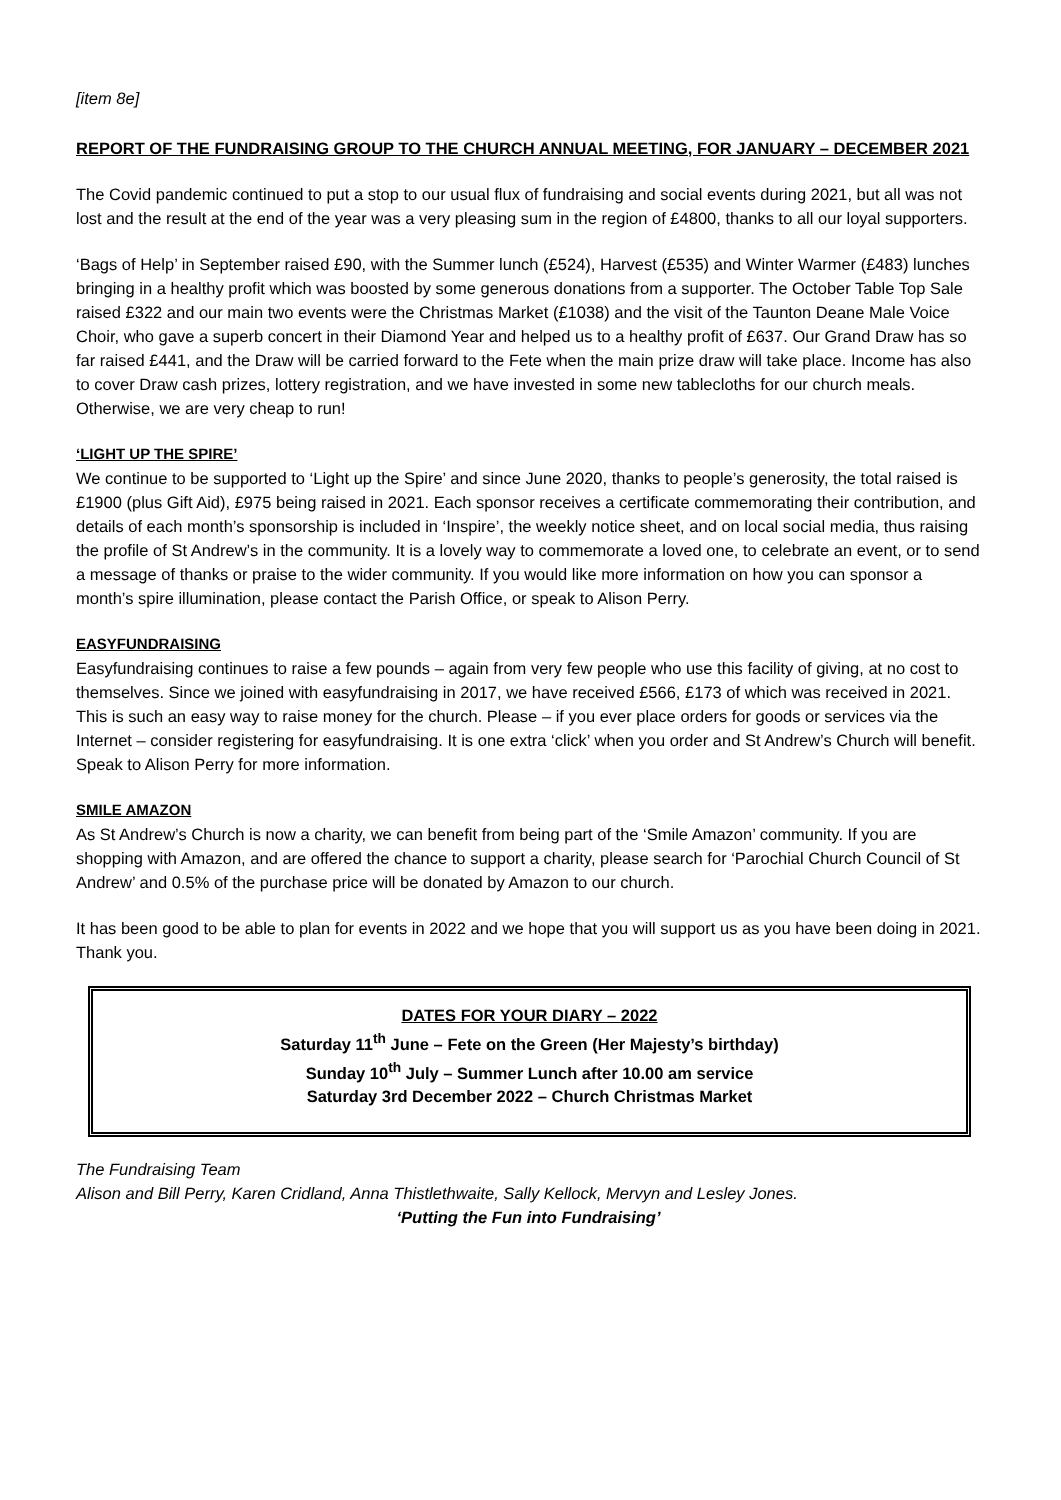[item 8e]
REPORT OF THE FUNDRAISING GROUP TO THE CHURCH ANNUAL MEETING, FOR JANUARY – DECEMBER 2021
The Covid pandemic continued to put a stop to our usual flux of fundraising and social events during 2021, but all was not lost and the result at the end of the year was a very pleasing sum in the region of £4800, thanks to all our loyal supporters.
‘Bags of Help’ in September raised £90, with the Summer lunch (£524), Harvest (£535) and Winter Warmer (£483) lunches bringing in a healthy profit which was boosted by some generous donations from a supporter. The October Table Top Sale raised £322 and our main two events were the Christmas Market (£1038) and the visit of the Taunton Deane Male Voice Choir, who gave a superb concert in their Diamond Year and helped us to a healthy profit of £637. Our Grand Draw has so far raised £441, and the Draw will be carried forward to the Fete when the main prize draw will take place. Income has also to cover Draw cash prizes, lottery registration, and we have invested in some new tablecloths for our church meals. Otherwise, we are very cheap to run!
‘LIGHT UP THE SPIRE’
We continue to be supported to ‘Light up the Spire’ and since June 2020, thanks to people’s generosity, the total raised is £1900 (plus Gift Aid), £975 being raised in 2021. Each sponsor receives a certificate commemorating their contribution, and details of each month’s sponsorship is included in ‘Inspire’, the weekly notice sheet, and on local social media, thus raising the profile of St Andrew’s in the community. It is a lovely way to commemorate a loved one, to celebrate an event, or to send a message of thanks or praise to the wider community. If you would like more information on how you can sponsor a month’s spire illumination, please contact the Parish Office, or speak to Alison Perry.
EASYFUNDRAISING
Easyfundraising continues to raise a few pounds – again from very few people who use this facility of giving, at no cost to themselves. Since we joined with easyfundraising in 2017, we have received £566, £173 of which was received in 2021. This is such an easy way to raise money for the church. Please – if you ever place orders for goods or services via the Internet – consider registering for easyfundraising. It is one extra ‘click’ when you order and St Andrew’s Church will benefit. Speak to Alison Perry for more information.
SMILE AMAZON
As St Andrew’s Church is now a charity, we can benefit from being part of the ‘Smile Amazon’ community. If you are shopping with Amazon, and are offered the chance to support a charity, please search for ‘Parochial Church Council of St Andrew’ and 0.5% of the purchase price will be donated by Amazon to our church.
It has been good to be able to plan for events in 2022 and we hope that you will support us as you have been doing in 2021. Thank you.
DATES FOR YOUR DIARY – 2022
Saturday 11<sup>th</sup> June – Fete on the Green (Her Majesty’s birthday)
Sunday 10<sup>th</sup> July – Summer Lunch after 10.00 am service
Saturday 3rd December 2022 – Church Christmas Market
The Fundraising Team
Alison and Bill Perry, Karen Cridland, Anna Thistlethwaite, Sally Kellock, Mervyn and Lesley Jones.
‘Putting the Fun into Fundraising’